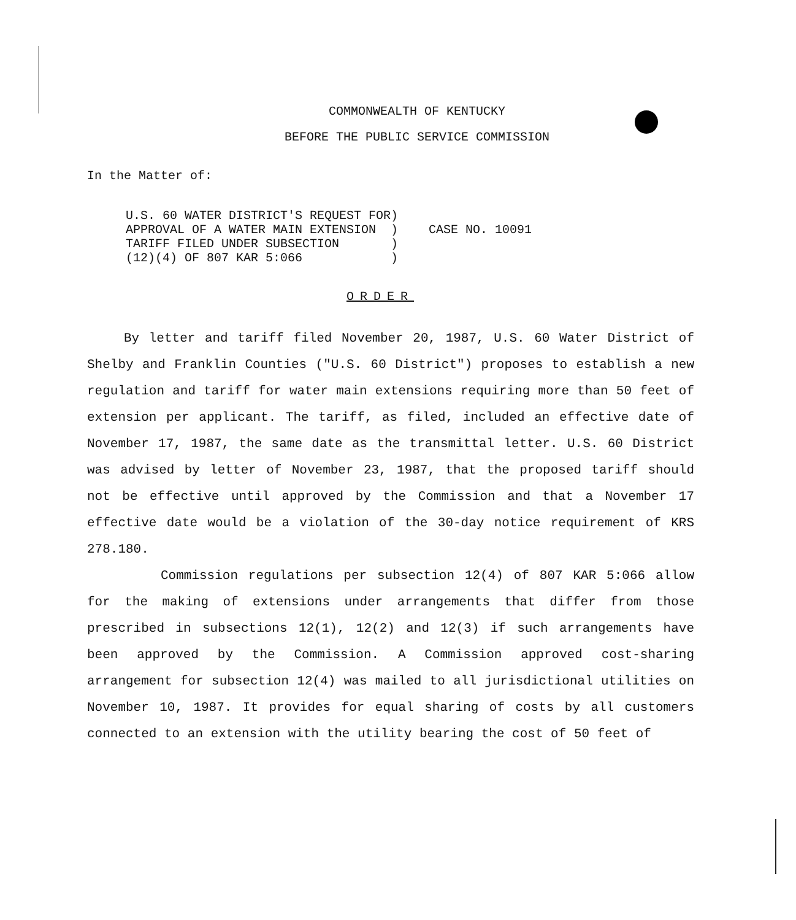COMMONWEALTH OF KENTUCKY
BEFORE THE PUBLIC SERVICE COMMISSION
In the Matter of:
U.S. 60 WATER DISTRICT'S REQUEST FOR) APPROVAL OF A WATER MAIN EXTENSION ) TARIFF FILED UNDER SUBSECTION ) (12)(4) OF 807 KAR 5:066 )
CASE NO. 10091
ORDER
By letter and tariff filed November 20, 1987, U.S. 60 Water District of Shelby and Franklin Counties ("U.S. 60 District") proposes to establish a new regulation and tariff for water main extensions requiring more than 50 feet of extension per applicant. The tariff, as filed, included an effective date of November 17, 1987, the same date as the transmittal letter. U.S. 60 District was advised by letter of November 23, 1987, that the proposed tariff should not be effective until approved by the Commission and that a November 17 effective date would be a violation of the 30-day notice requirement of KRS 278.180.
Commission regulations per subsection 12(4) of 807 KAR 5:066 allow for the making of extensions under arrangements that differ from those prescribed in subsections 12(1), 12(2) and 12(3) if such arrangements have been approved by the Commission. A Commission approved cost-sharing arrangement for subsection 12(4) was mailed to all jurisdictional utilities on November 10, 1987. It provides for equal sharing of costs by all customers connected to an extension with the utility bearing the cost of 50 feet of